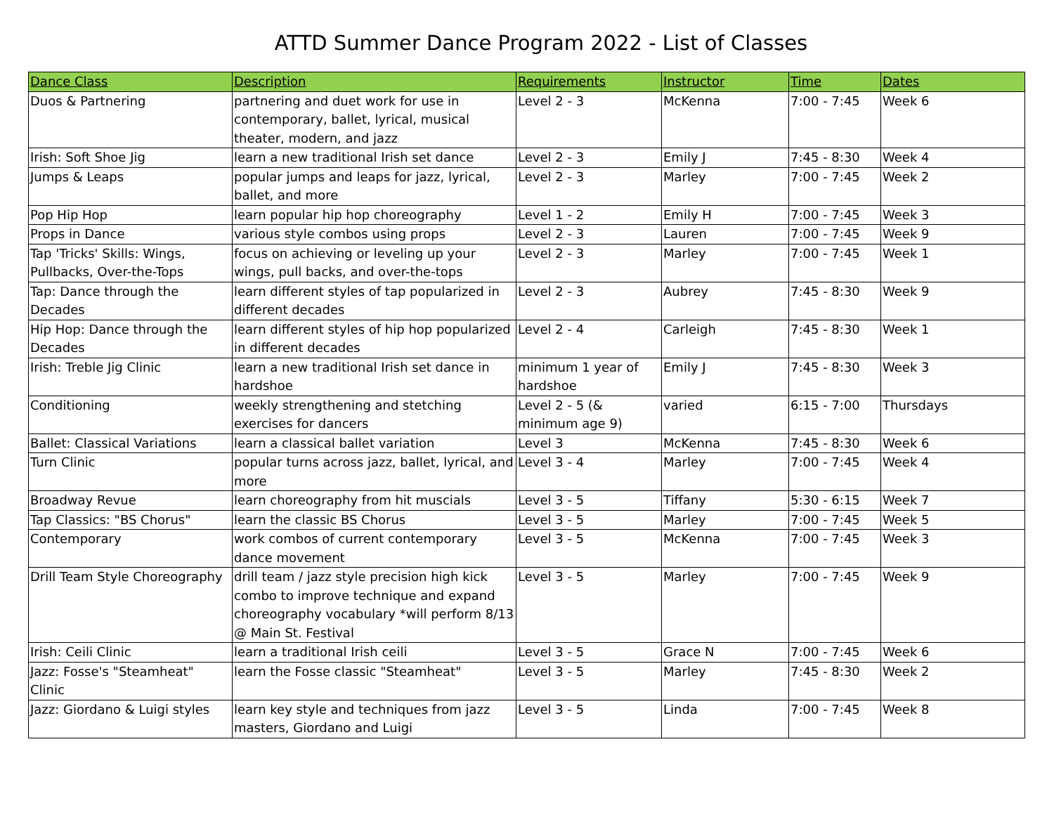ATTD Summer Dance Program 2022 - List of Classes
| Dance Class | Description | Requirements | Instructor | Time | Dates |
| --- | --- | --- | --- | --- | --- |
| Duos & Partnering | partnering and duet work for use in contemporary, ballet, lyrical, musical theater, modern, and jazz | Level 2 - 3 | McKenna | 7:00 - 7:45 | Week 6 |
| Irish: Soft Shoe Jig | learn a new traditional Irish set dance | Level 2 - 3 | Emily J | 7:45 - 8:30 | Week 4 |
| Jumps & Leaps | popular jumps and leaps for jazz, lyrical, ballet, and more | Level 2 - 3 | Marley | 7:00 - 7:45 | Week 2 |
| Pop Hip Hop | learn popular hip hop choreography | Level 1 - 2 | Emily H | 7:00 - 7:45 | Week 3 |
| Props in Dance | various style combos using props | Level 2 - 3 | Lauren | 7:00 - 7:45 | Week 9 |
| Tap 'Tricks' Skills: Wings, Pullbacks, Over-the-Tops | focus on achieving or leveling up your wings, pull backs, and over-the-tops | Level 2 - 3 | Marley | 7:00 - 7:45 | Week 1 |
| Tap: Dance through the Decades | learn different styles of tap popularized in different decades | Level 2 - 3 | Aubrey | 7:45 - 8:30 | Week 9 |
| Hip Hop: Dance through the Decades | learn different styles of hip hop popularized in different decades | Level 2 - 4 | Carleigh | 7:45 - 8:30 | Week 1 |
| Irish: Treble Jig Clinic | learn a new traditional Irish set dance in hardshoe | minimum 1 year of hardshoe | Emily J | 7:45 - 8:30 | Week 3 |
| Conditioning | weekly strengthening and stetching exercises for dancers | Level 2 - 5 (& minimum age 9) | varied | 6:15 - 7:00 | Thursdays |
| Ballet: Classical Variations | learn a classical ballet variation | Level 3 | McKenna | 7:45 - 8:30 | Week 6 |
| Turn Clinic | popular turns across jazz, ballet, lyrical, and more | Level 3 - 4 | Marley | 7:00 - 7:45 | Week 4 |
| Broadway Revue | learn choreography from hit muscials | Level 3 - 5 | Tiffany | 5:30 - 6:15 | Week 7 |
| Tap Classics: "BS Chorus" | learn the classic BS Chorus | Level 3 - 5 | Marley | 7:00 - 7:45 | Week 5 |
| Contemporary | work combos of current contemporary dance movement | Level 3 - 5 | McKenna | 7:00 - 7:45 | Week 3 |
| Drill Team Style Choreography | drill team / jazz style precision high kick combo to improve technique and expand choreography vocabulary *will perform 8/13 @ Main St. Festival | Level 3 - 5 | Marley | 7:00 - 7:45 | Week 9 |
| Irish: Ceili Clinic | learn a traditional Irish ceili | Level 3 - 5 | Grace N | 7:00 - 7:45 | Week 6 |
| Jazz: Fosse's "Steamheat" Clinic | learn the Fosse classic "Steamheat" | Level 3 - 5 | Marley | 7:45 - 8:30 | Week 2 |
| Jazz: Giordano & Luigi styles | learn key style and techniques from jazz masters, Giordano and Luigi | Level 3 - 5 | Linda | 7:00 - 7:45 | Week 8 |